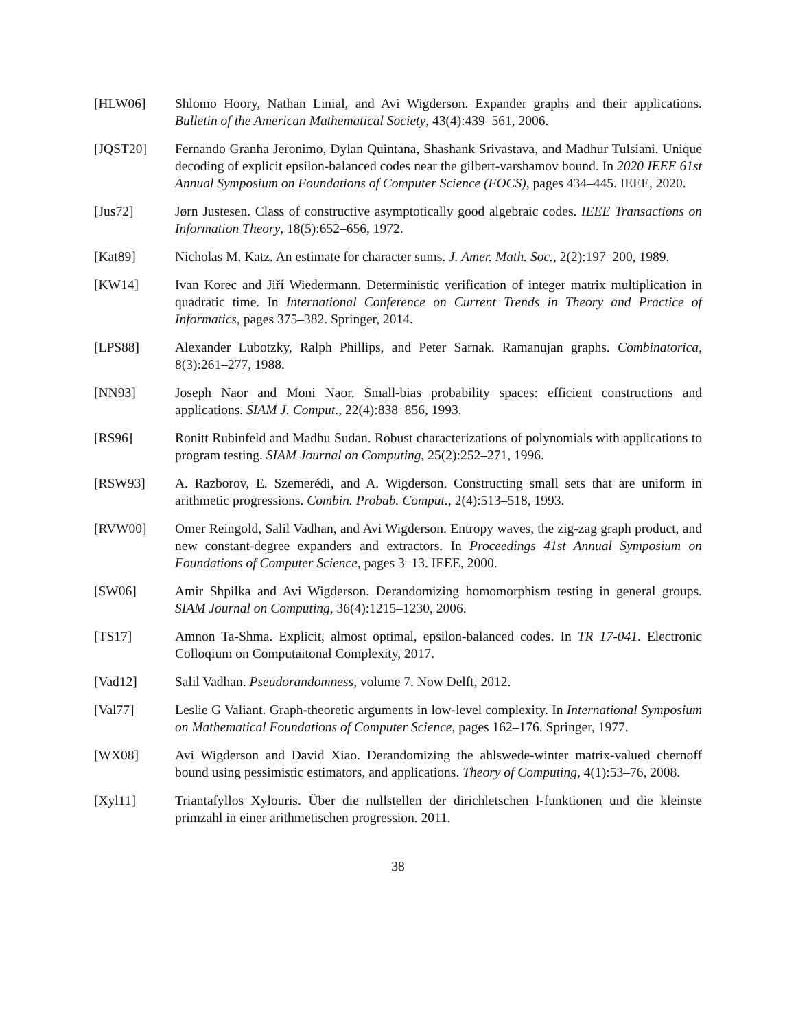[HLW06] Shlomo Hoory, Nathan Linial, and Avi Wigderson. Expander graphs and their applications. Bulletin of the American Mathematical Society, 43(4):439–561, 2006.
[JQST20] Fernando Granha Jeronimo, Dylan Quintana, Shashank Srivastava, and Madhur Tulsiani. Unique decoding of explicit epsilon-balanced codes near the gilbert-varshamov bound. In 2020 IEEE 61st Annual Symposium on Foundations of Computer Science (FOCS), pages 434–445. IEEE, 2020.
[Jus72] Jørn Justesen. Class of constructive asymptotically good algebraic codes. IEEE Transactions on Information Theory, 18(5):652–656, 1972.
[Kat89] Nicholas M. Katz. An estimate for character sums. J. Amer. Math. Soc., 2(2):197–200, 1989.
[KW14] Ivan Korec and Jiří Wiedermann. Deterministic verification of integer matrix multiplication in quadratic time. In International Conference on Current Trends in Theory and Practice of Informatics, pages 375–382. Springer, 2014.
[LPS88] Alexander Lubotzky, Ralph Phillips, and Peter Sarnak. Ramanujan graphs. Combinatorica, 8(3):261–277, 1988.
[NN93] Joseph Naor and Moni Naor. Small-bias probability spaces: efficient constructions and applications. SIAM J. Comput., 22(4):838–856, 1993.
[RS96] Ronitt Rubinfeld and Madhu Sudan. Robust characterizations of polynomials with applications to program testing. SIAM Journal on Computing, 25(2):252–271, 1996.
[RSW93] A. Razborov, E. Szemerédi, and A. Wigderson. Constructing small sets that are uniform in arithmetic progressions. Combin. Probab. Comput., 2(4):513–518, 1993.
[RVW00] Omer Reingold, Salil Vadhan, and Avi Wigderson. Entropy waves, the zig-zag graph product, and new constant-degree expanders and extractors. In Proceedings 41st Annual Symposium on Foundations of Computer Science, pages 3–13. IEEE, 2000.
[SW06] Amir Shpilka and Avi Wigderson. Derandomizing homomorphism testing in general groups. SIAM Journal on Computing, 36(4):1215–1230, 2006.
[TS17] Amnon Ta-Shma. Explicit, almost optimal, epsilon-balanced codes. In TR 17-041. Electronic Colloqium on Computaitonal Complexity, 2017.
[Vad12] Salil Vadhan. Pseudorandomness, volume 7. Now Delft, 2012.
[Val77] Leslie G Valiant. Graph-theoretic arguments in low-level complexity. In International Symposium on Mathematical Foundations of Computer Science, pages 162–176. Springer, 1977.
[WX08] Avi Wigderson and David Xiao. Derandomizing the ahlswede-winter matrix-valued chernoff bound using pessimistic estimators, and applications. Theory of Computing, 4(1):53–76, 2008.
[Xyl11] Triantafyllos Xylouris. Über die nullstellen der dirichletschen l-funktionen und die kleinste primzahl in einer arithmetischen progression. 2011.
38